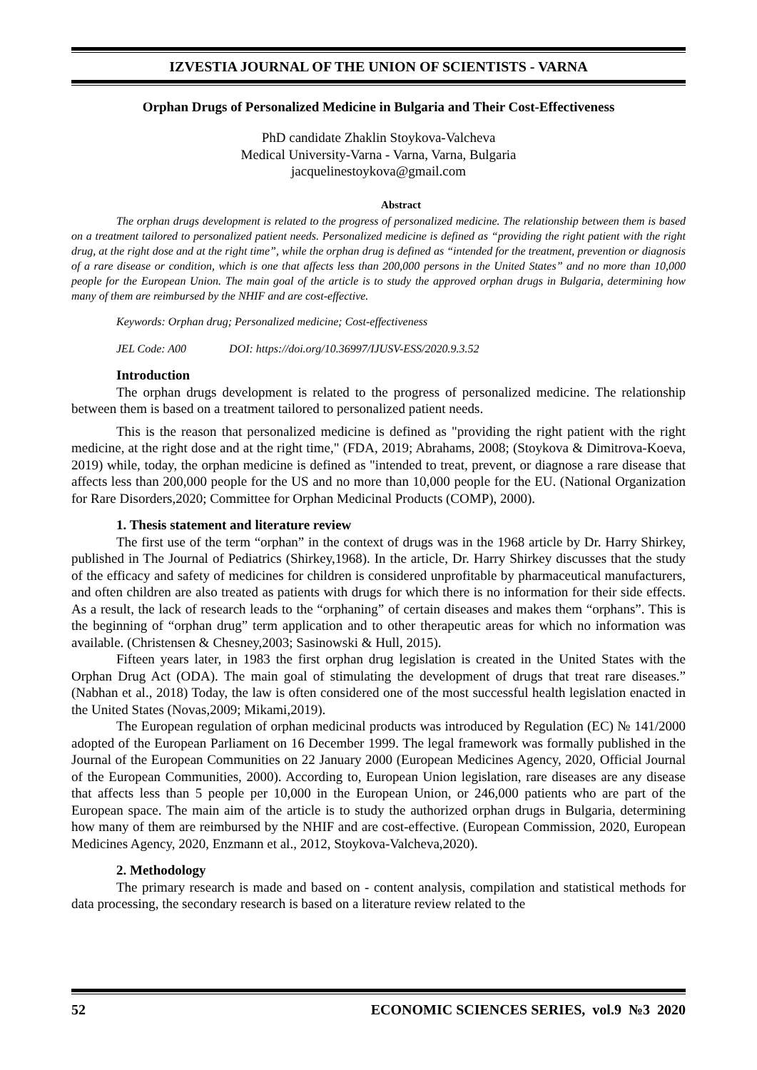IZVESTIA JOURNAL OF THE UNION OF SCIENTISTS - VARNA
Orphan Drugs of Personalized Medicine in Bulgaria and Their Cost-Effectiveness
PhD candidate Zhaklin Stoykova-Valcheva
Medical University-Varna - Varna, Varna, Bulgaria
jacquelinestoykova@gmail.com
Abstract
The orphan drugs development is related to the progress of personalized medicine. The relationship between them is based on a treatment tailored to personalized patient needs. Personalized medicine is defined as “providing the right patient with the right drug, at the right dose and at the right time”, while the orphan drug is defined as “intended for the treatment, prevention or diagnosis of a rare disease or condition, which is one that affects less than 200,000 persons in the United States” and no more than 10,000 people for the European Union. The main goal of the article is to study the approved orphan drugs in Bulgaria, determining how many of them are reimbursed by the NHIF and are cost-effective.
Keywords: Orphan drug; Personalized medicine; Cost-effectiveness
JEL Code: A00 DOI: https://doi.org/10.36997/IJUSV-ESS/2020.9.3.52
Introduction
The orphan drugs development is related to the progress of personalized medicine. The relationship between them is based on a treatment tailored to personalized patient needs.
This is the reason that personalized medicine is defined as "providing the right patient with the right medicine, at the right dose and at the right time," (FDA, 2019; Abrahams, 2008; (Stoykova & Dimitrova-Koeva, 2019) while, today, the orphan medicine is defined as "intended to treat, prevent, or diagnose a rare disease that affects less than 200,000 people for the US and no more than 10,000 people for the EU. (National Organization for Rare Disorders,2020; Committee for Orphan Medicinal Products (COMP), 2000).
1. Thesis statement and literature review
The first use of the term “orphan” in the context of drugs was in the 1968 article by Dr. Harry Shirkey, published in The Journal of Pediatrics (Shirkey,1968). In the article, Dr. Harry Shirkey discusses that the study of the efficacy and safety of medicines for children is considered unprofitable by pharmaceutical manufacturers, and often children are also treated as patients with drugs for which there is no information for their side effects. As a result, the lack of research leads to the “orphaning” of certain diseases and makes them “orphans”. This is the beginning of “orphan drug” term application and to other therapeutic areas for which no information was available. (Christensen & Chesney,2003; Sasinowski & Hull, 2015).
Fifteen years later, in 1983 the first orphan drug legislation is created in the United States with the Orphan Drug Act (ODA). The main goal of stimulating the development of drugs that treat rare diseases.” (Nabhan et al., 2018) Today, the law is often considered one of the most successful health legislation enacted in the United States (Novas,2009; Mikami,2019).
The European regulation of orphan medicinal products was introduced by Regulation (EC) № 141/2000 adopted of the European Parliament on 16 December 1999. The legal framework was formally published in the Journal of the European Communities on 22 January 2000 (European Medicines Agency, 2020, Official Journal of the European Communities, 2000). According to, European Union legislation, rare diseases are any disease that affects less than 5 people per 10,000 in the European Union, or 246,000 patients who are part of the European space. The main aim of the article is to study the authorized orphan drugs in Bulgaria, determining how many of them are reimbursed by the NHIF and are cost-effective. (European Commission, 2020, European Medicines Agency, 2020, Enzmann et al., 2012, Stoykova-Valcheva,2020).
2. Methodology
The primary research is made and based on - content analysis, compilation and statistical methods for data processing, the secondary research is based on a literature review related to the
52 ECONOMIC SCIENCES SERIES, vol.9 №3 2020